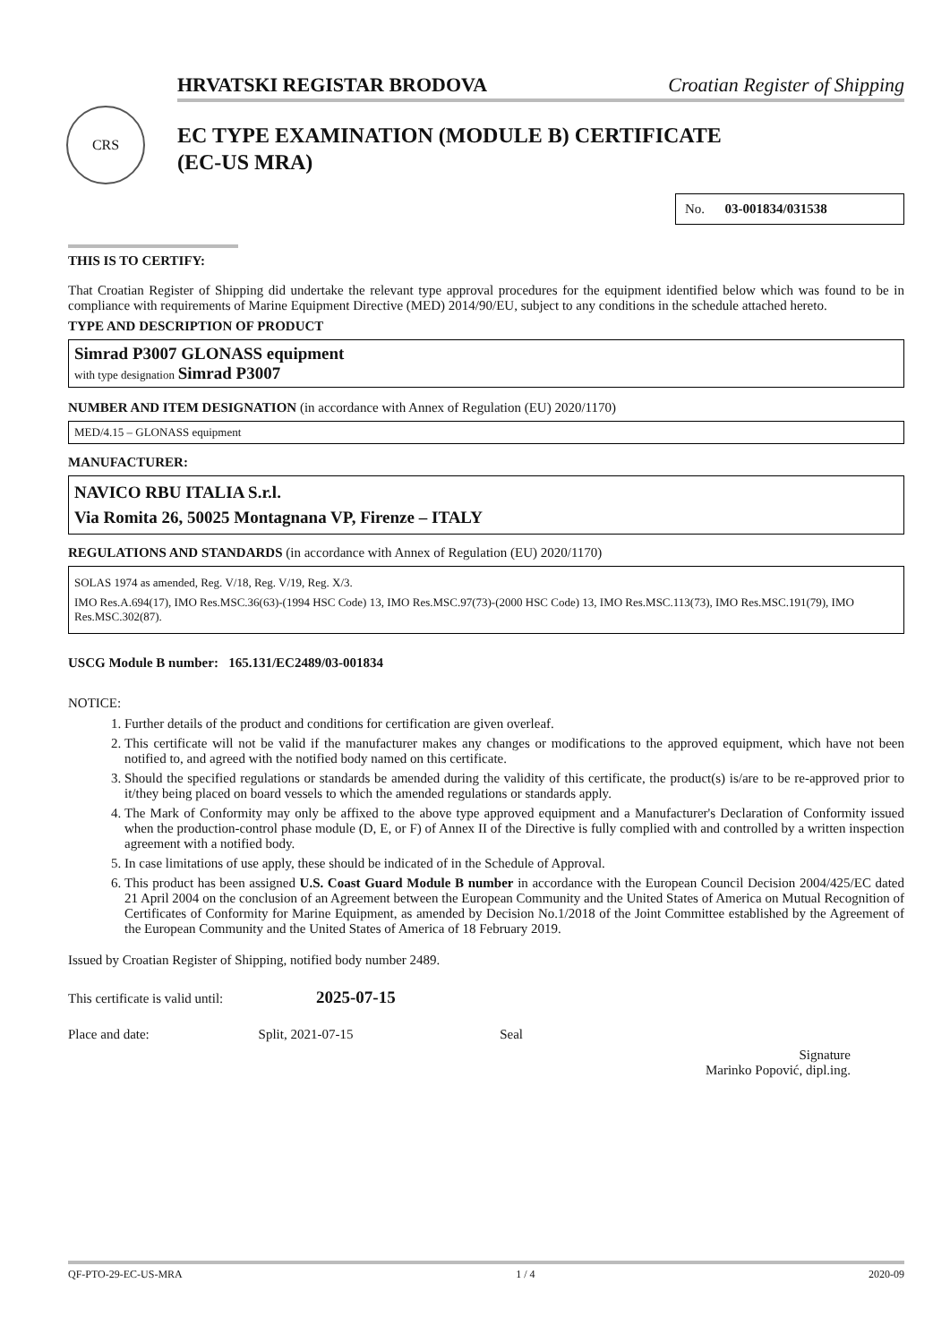HRVATSKI REGISTAR BRODOVA Croatian Register of Shipping
CRS
EC TYPE EXAMINATION (MODULE B) CERTIFICATE
(EC-US MRA)
No. 03-001834/031538
THIS IS TO CERTIFY:
That Croatian Register of Shipping did undertake the relevant type approval procedures for the equipment identified below which was found to be in compliance with requirements of Marine Equipment Directive (MED) 2014/90/EU, subject to any conditions in the schedule attached hereto.
TYPE AND DESCRIPTION OF PRODUCT
Simrad P3007 GLONASS equipment
with type designation Simrad P3007
NUMBER AND ITEM DESIGNATION (in accordance with Annex of Regulation (EU) 2020/1170)
MED/4.15 – GLONASS equipment
MANUFACTURER:
NAVICO RBU ITALIA S.r.l.
Via Romita 26, 50025 Montagnana VP, Firenze – ITALY
REGULATIONS AND STANDARDS (in accordance with Annex of Regulation (EU) 2020/1170)
SOLAS 1974 as amended, Reg. V/18, Reg. V/19, Reg. X/3.
IMO Res.A.694(17), IMO Res.MSC.36(63)-(1994 HSC Code) 13, IMO Res.MSC.97(73)-(2000 HSC Code) 13, IMO Res.MSC.113(73), IMO Res.MSC.191(79), IMO Res.MSC.302(87).
USCG Module B number: 165.131/EC2489/03-001834
NOTICE:
1. Further details of the product and conditions for certification are given overleaf.
2. This certificate will not be valid if the manufacturer makes any changes or modifications to the approved equipment, which have not been notified to, and agreed with the notified body named on this certificate.
3. Should the specified regulations or standards be amended during the validity of this certificate, the product(s) is/are to be re-approved prior to it/they being placed on board vessels to which the amended regulations or standards apply.
4. The Mark of Conformity may only be affixed to the above type approved equipment and a Manufacturer's Declaration of Conformity issued when the production-control phase module (D, E, or F) of Annex II of the Directive is fully complied with and controlled by a written inspection agreement with a notified body.
5. In case limitations of use apply, these should be indicated of in the Schedule of Approval.
6. This product has been assigned U.S. Coast Guard Module B number in accordance with the European Council Decision 2004/425/EC dated 21 April 2004 on the conclusion of an Agreement between the European Community and the United States of America on Mutual Recognition of Certificates of Conformity for Marine Equipment, as amended by Decision No.1/2018 of the Joint Committee established by the Agreement of the European Community and the United States of America of 18 February 2019.
Issued by Croatian Register of Shipping, notified body number 2489.
This certificate is valid until: 2025-07-15
Place and date: Split, 2021-07-15 Seal
Signature
Marinko Popović, dipl.ing.
QF-PTO-29-EC-US-MRA 1 / 4 2020-09